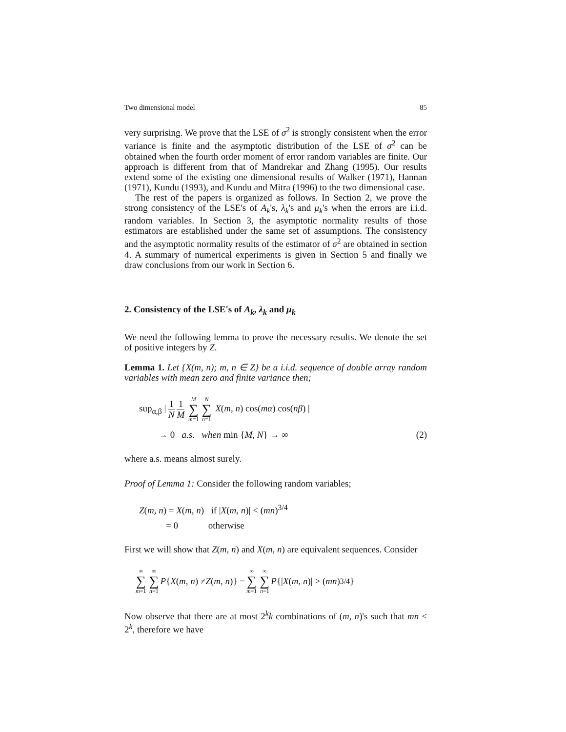Two dimensional model 85
very surprising. We prove that the LSE of σ<sup>2</sup> is strongly consistent when the error variance is finite and the asymptotic distribution of the LSE of σ<sup>2</sup> can be obtained when the fourth order moment of error random variables are finite. Our approach is different from that of Mandrekar and Zhang (1995). Our results extend some of the existing one dimensional results of Walker (1971), Hannan (1971), Kundu (1993), and Kundu and Mitra (1996) to the two dimensional case.
The rest of the papers is organized as follows. In Section 2, we prove the strong consistency of the LSE's of A<sub>k</sub>'s, λ<sub>k</sub>'s and μ<sub>k</sub>'s when the errors are i.i.d. random variables. In Section 3, the asymptotic normality results of those estimators are established under the same set of assumptions. The consistency and the asymptotic normality results of the estimator of σ<sup>2</sup> are obtained in section 4. A summary of numerical experiments is given in Section 5 and finally we draw conclusions from our work in Section 6.
2. Consistency of the LSE's of A<sub>k</sub>, λ<sub>k</sub> and μ<sub>k</sub>
We need the following lemma to prove the necessary results. We denote the set of positive integers by Z.
Lemma 1. Let {X(m, n); m, n ∈ Z} be a i.i.d. sequence of double array random variables with mean zero and finite variance then;
sup<sub>α,β</sub> | 1 N 1 M M ∑ m=1 N ∑ n=1 X(m, n) cos(mα) cos(nβ) |
→ 0 a.s. when min {M, N} → ∞ (2)
where a.s. means almost surely.
Proof of Lemma 1: Consider the following random variables;
Z(m, n) = X(m, n) if |X(m, n)| < (mn)<sup>3/4</sup>
= 0 otherwise
First we will show that Z(m, n) and X(m, n) are equivalent sequences. Consider
∞ ∑ m=1 ∞ ∑ n=1 P { X (m, n) ≠ Z (m, n)} = ∞ ∑ m=1 ∞ ∑ n=1 P {| X (m, n)| > (mn)<sup>3/4</sup>}
Now observe that there are at most 2<sup>k</sup>k combinations of (m, n)'s such that mn < 2<sup>k</sup>, therefore we have